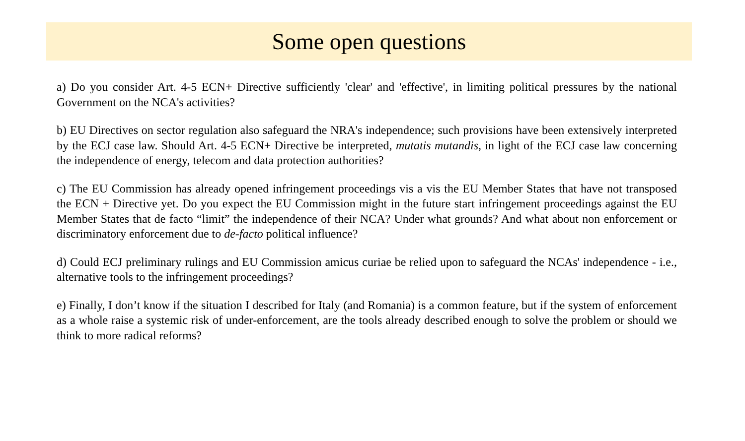Some open questions
a) Do you consider Art. 4-5 ECN+ Directive sufficiently 'clear' and 'effective', in limiting political pressures by the national Government on the NCA's activities?
b) EU Directives on sector regulation also safeguard the NRA's independence; such provisions have been extensively interpreted by the ECJ case law. Should Art. 4-5 ECN+ Directive be interpreted, mutatis mutandis, in light of the ECJ case law concerning the independence of energy, telecom and data protection authorities?
c) The EU Commission has already opened infringement proceedings vis a vis the EU Member States that have not transposed the ECN + Directive yet. Do you expect the EU Commission might in the future start infringement proceedings against the EU Member States that de facto “limit” the independence of their NCA? Under what grounds? And what about non enforcement or discriminatory enforcement due to de-facto political influence?
d) Could ECJ preliminary rulings and EU Commission amicus curiae be relied upon to safeguard the NCAs' independence - i.e., alternative tools to the infringement proceedings?
e) Finally, I don’t know if the situation I described for Italy (and Romania) is a common feature, but if the system of enforcement as a whole raise a systemic risk of under-enforcement, are the tools already described enough to solve the problem or should we think to more radical reforms?